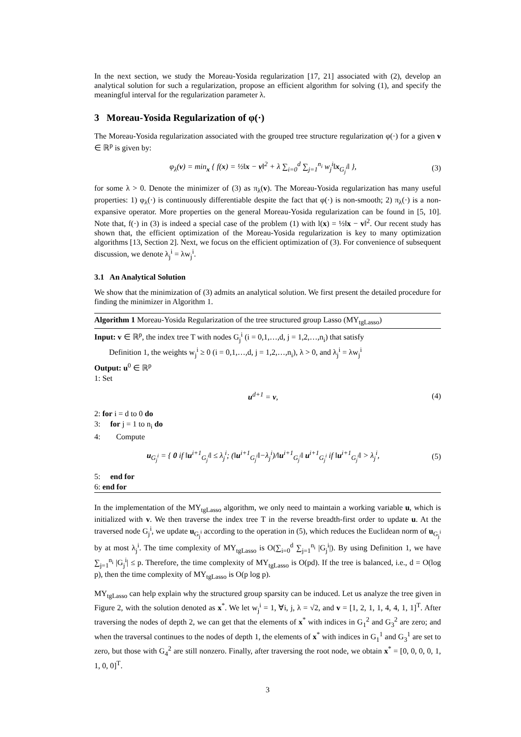In the next section, we study the Moreau-Yosida regularization [17, 21] associated with (2), develop an analytical solution for such a regularization, propose an efficient algorithm for solving (1), and specify the meaningful interval for the regularization parameter λ.
3 Moreau-Yosida Regularization of φ(·)
The Moreau-Yosida regularization associated with the grouped tree structure regularization φ(·) for a given v ∈ ℝ<sup>p</sup> is given by:
φ<sub>λ</sub>(v) = min<sub>x</sub> { f(x) = ½‖x − v‖<sup>2</sup> + λ ∑<sub>i=0</sub><sup>d</sup> ∑<sub>j=1</sub><sup>n<sub>i</sub></sup> w<sub>j</sub><sup>i</sup>‖x<sub>G<sub>j</sub><sup>i</sup></sub>‖ }, (3)
for some λ > 0. Denote the minimizer of (3) as π<sub>λ</sub>(v). The Moreau-Yosida regularization has many useful properties: 1) φ<sub>λ</sub>(·) is continuously differentiable despite the fact that φ(·) is non-smooth; 2) π<sub>λ</sub>(·) is a non-expansive operator. More properties on the general Moreau-Yosida regularization can be found in [5, 10]. Note that, f(·) in (3) is indeed a special case of the problem (1) with l(x) = ½‖x − v‖<sup>2</sup>. Our recent study has shown that, the efficient optimization of the Moreau-Yosida regularization is key to many optimization algorithms [13, Section 2]. Next, we focus on the efficient optimization of (3). For convenience of subsequent discussion, we denote λ<sub>j</sub><sup>i</sup> = λw<sub>j</sub><sup>i</sup>.
3.1 An Analytical Solution
We show that the minimization of (3) admits an analytical solution. We first present the detailed procedure for finding the minimizer in Algorithm 1.
Algorithm 1 Moreau-Yosida Regularization of the tree structured group Lasso (MY<sub>tgLasso</sub>)
Input: v ∈ ℝ<sup>p</sup>, the index tree T with nodes G<sub>j</sub><sup>i</sup> (i = 0,1,…,d, j = 1,2,…,n<sub>i</sub>) that satisfy
Definition 1, the weights w<sub>j</sub><sup>i</sup> ≥ 0 (i = 0,1,…,d, j = 1,2,…,n<sub>i</sub>), λ > 0, and λ<sub>j</sub><sup>i</sup> = λw<sub>j</sub><sup>i</sup>
Output: u<sup>0</sup> ∈ ℝ<sup>p</sup>
1: Set
u<sup>d+1</sup> = v, (4)
2: for i = d to 0 do
3: for j = 1 to n<sub>i</sub> do
4: Compute
u<sub>G<sub>j</sub><sup>i</sup></sub> = { 0 if ‖u<sup>i+1</sup><sub>G<sub>j</sub><sup>i</sup></sub>‖ ≤ λ<sub>j</sub><sup>i</sup>; (‖u<sup>i+1</sup><sub>G<sub>j</sub><sup>i</sup></sub>‖−λ<sub>j</sub><sup>i</sup>)/‖u<sup>i+1</sup><sub>G<sub>j</sub><sup>i</sup></sub>‖ u<sup>i+1</sup><sub>G<sub>j</sub><sup>i</sup></sub> if ‖u<sup>i+1</sup><sub>G<sub>j</sub><sup>i</sup></sub>‖ > λ<sub>j</sub><sup>i</sup>, (5)
5: end for
6: end for
In the implementation of the MY<sub>tgLasso</sub> algorithm, we only need to maintain a working variable u, which is initialized with v. We then traverse the index tree T in the reverse breadth-first order to update u. At the traversed node G<sub>j</sub><sup>i</sup>, we update u<sub>G<sub>j</sub><sup>i</sup></sub> according to the operation in (5), which reduces the Euclidean norm of u<sub>G<sub>j</sub><sup>i</sup></sub> by at most λ<sub>j</sub><sup>i</sup>. The time complexity of MY<sub>tgLasso</sub> is O(∑<sub>i=0</sub><sup>d</sup> ∑<sub>j=1</sub><sup>n<sub>i</sub></sup> |G<sub>j</sub><sup>i</sup>|). By using Definition 1, we have ∑<sub>j=1</sub><sup>n<sub>i</sub></sup> |G<sub>j</sub><sup>i</sup>| ≤ p. Therefore, the time complexity of MY<sub>tgLasso</sub> is O(pd). If the tree is balanced, i.e., d = O(log p), then the time complexity of MY<sub>tgLasso</sub> is O(p log p).
MY<sub>tgLasso</sub> can help explain why the structured group sparsity can be induced. Let us analyze the tree given in Figure 2, with the solution denoted as x<sup>*</sup>. We let w<sub>j</sub><sup>i</sup> = 1, ∀i, j, λ = √2, and v = [1, 2, 1, 1, 4, 4, 1, 1]<sup>T</sup>. After traversing the nodes of depth 2, we can get that the elements of x<sup>*</sup> with indices in G<sub>1</sub><sup>2</sup> and G<sub>3</sub><sup>2</sup> are zero; and when the traversal continues to the nodes of depth 1, the elements of x<sup>*</sup> with indices in G<sub>1</sub><sup>1</sup> and G<sub>3</sub><sup>1</sup> are set to zero, but those with G<sub>4</sub><sup>2</sup> are still nonzero. Finally, after traversing the root node, we obtain x<sup>*</sup> = [0, 0, 0, 0, 1, 1, 0, 0]<sup>T</sup>.
3